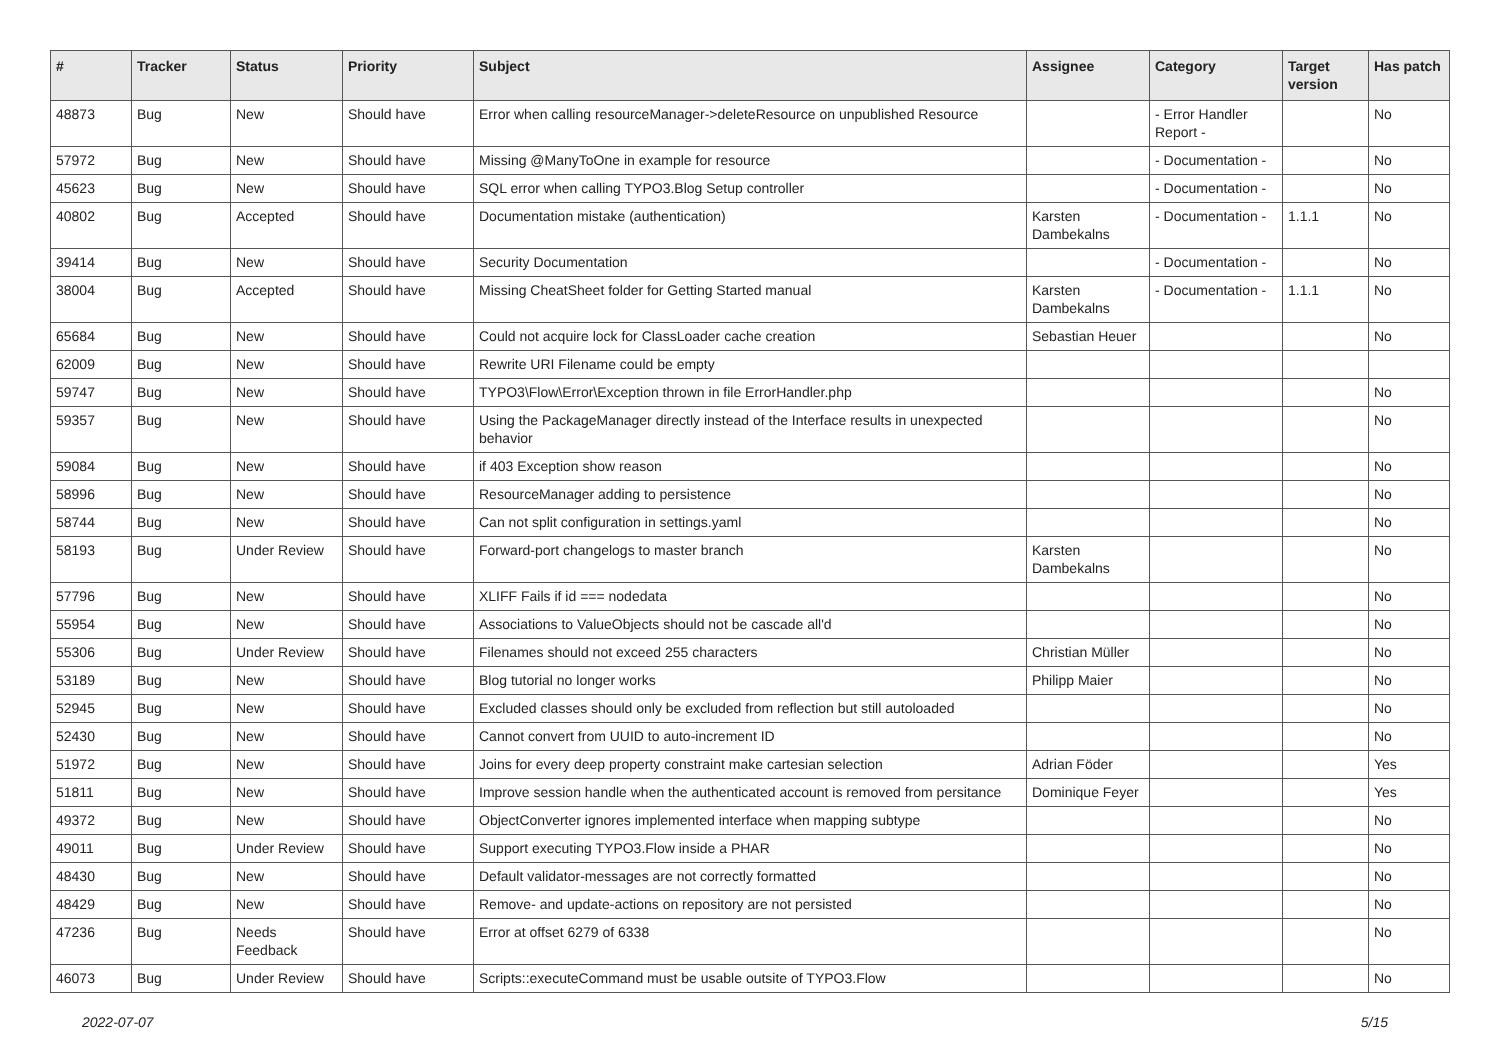| # | Tracker | Status | Priority | Subject | Assignee | Category | Target version | Has patch |
| --- | --- | --- | --- | --- | --- | --- | --- | --- |
| 48873 | Bug | New | Should have | Error when calling resourceManager->deleteResource on unpublished Resource | | - Error Handler Report - | | No |
| 57972 | Bug | New | Should have | Missing @ManyToOne in example for resource | | - Documentation - | | No |
| 45623 | Bug | New | Should have | SQL error when calling TYPO3.Blog Setup controller | | - Documentation - | | No |
| 40802 | Bug | Accepted | Should have | Documentation mistake (authentication) | Karsten Dambekalns | - Documentation - | 1.1.1 | No |
| 39414 | Bug | New | Should have | Security Documentation | | - Documentation - | | No |
| 38004 | Bug | Accepted | Should have | Missing CheatSheet folder for Getting Started manual | Karsten Dambekalns | - Documentation - | 1.1.1 | No |
| 65684 | Bug | New | Should have | Could not acquire lock for ClassLoader cache creation | Sebastian Heuer | | | No |
| 62009 | Bug | New | Should have | Rewrite URI Filename could be empty | | | | |
| 59747 | Bug | New | Should have | TYPO3\Flow\Error\Exception thrown in file ErrorHandler.php | | | | No |
| 59357 | Bug | New | Should have | Using the PackageManager directly instead of the Interface results in unexpected behavior | | | | No |
| 59084 | Bug | New | Should have | if 403 Exception show reason | | | | No |
| 58996 | Bug | New | Should have | ResourceManager adding to persistence | | | | No |
| 58744 | Bug | New | Should have | Can not split configuration in settings.yaml | | | | No |
| 58193 | Bug | Under Review | Should have | Forward-port changelogs to master branch | Karsten Dambekalns | | | No |
| 57796 | Bug | New | Should have | XLIFF Fails if id === nodedata | | | | No |
| 55954 | Bug | New | Should have | Associations to ValueObjects should not be cascade all'd | | | | No |
| 55306 | Bug | Under Review | Should have | Filenames should not exceed 255 characters | Christian Müller | | | No |
| 53189 | Bug | New | Should have | Blog tutorial no longer works | Philipp Maier | | | No |
| 52945 | Bug | New | Should have | Excluded classes should only be excluded from reflection but still autoloaded | | | | No |
| 52430 | Bug | New | Should have | Cannot convert from UUID to auto-increment ID | | | | No |
| 51972 | Bug | New | Should have | Joins for every deep property constraint make cartesian selection | Adrian Föder | | | Yes |
| 51811 | Bug | New | Should have | Improve session handle when the authenticated account is removed from persitance | Dominique Feyer | | | Yes |
| 49372 | Bug | New | Should have | ObjectConverter ignores implemented interface when mapping subtype | | | | No |
| 49011 | Bug | Under Review | Should have | Support executing TYPO3.Flow inside a PHAR | | | | No |
| 48430 | Bug | New | Should have | Default validator-messages are not correctly formatted | | | | No |
| 48429 | Bug | New | Should have | Remove- and update-actions on repository are not persisted | | | | No |
| 47236 | Bug | Needs Feedback | Should have | Error at offset 6279 of 6338 | | | | No |
| 46073 | Bug | Under Review | Should have | Scripts::executeCommand must be usable outsite of TYPO3.Flow | | | | No |
2022-07-07 5/15